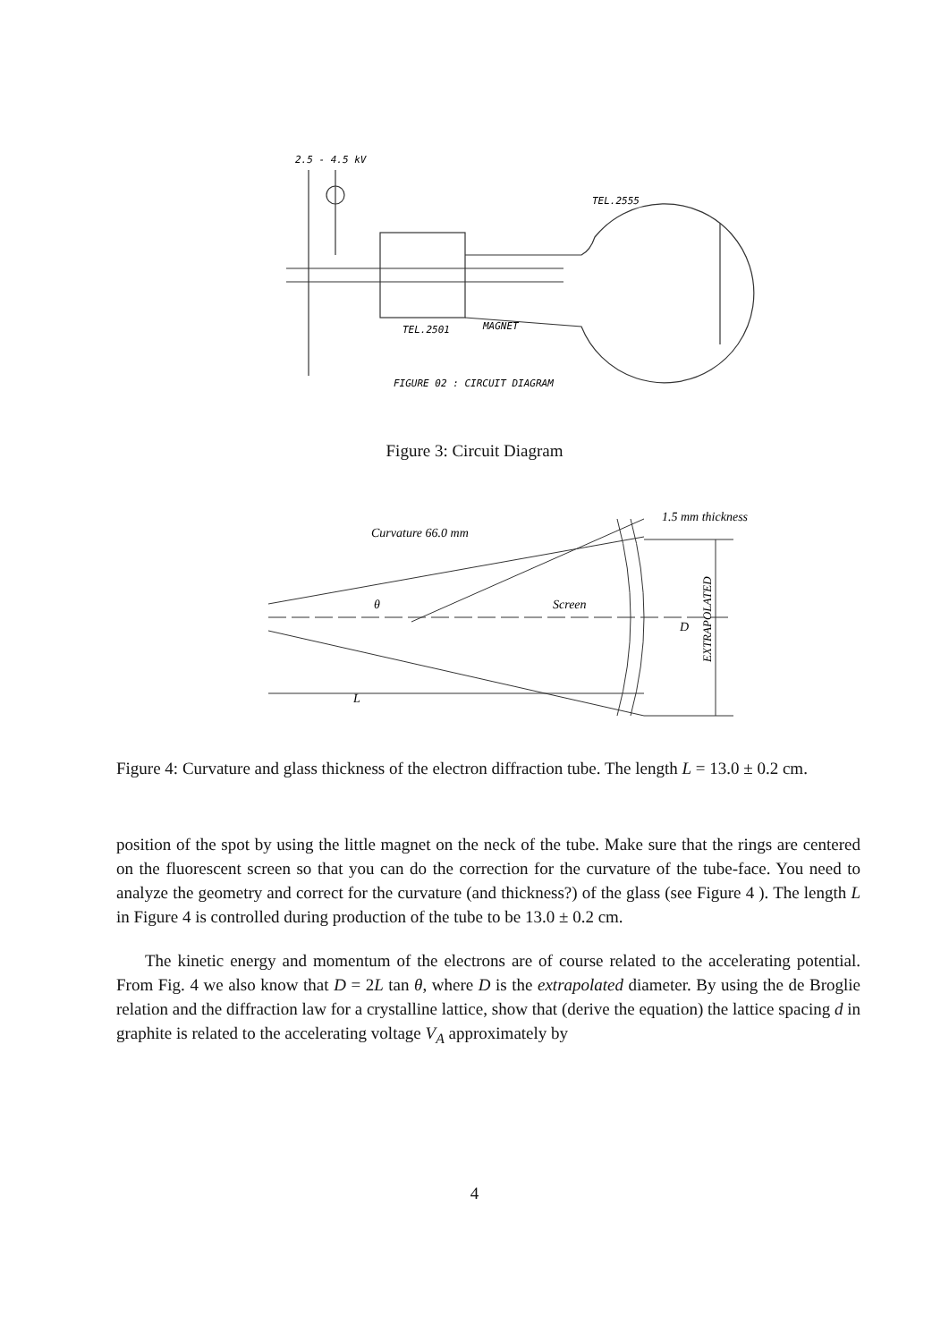2.5 - 4.5 kV
TEL.2555
TEL.2501
MAGNET
FIGURE 02 : CIRCUIT DIAGRAM
Figure 3: Circuit Diagram
Curvature 66.0 mm
1.5 mm thickness
Screen
θ
L
D
EXTRAPOLATED
Figure 4: Curvature and glass thickness of the electron diffraction tube. The length L = 13.0 ± 0.2 cm.
position of the spot by using the little magnet on the neck of the tube. Make sure that the rings are centered on the fluorescent screen so that you can do the correction for the curvature of the tube-face. You need to analyze the geometry and correct for the curvature (and thickness?) of the glass (see Figure 4 ). The length L in Figure 4 is controlled during production of the tube to be 13.0 ± 0.2 cm.
The kinetic energy and momentum of the electrons are of course related to the accelerating potential. From Fig. 4 we also know that D = 2L tan θ, where D is the extrapolated diameter. By using the de Broglie relation and the diffraction law for a crystalline lattice, show that (derive the equation) the lattice spacing d in graphite is related to the accelerating voltage V<sub>A</sub> approximately by
4